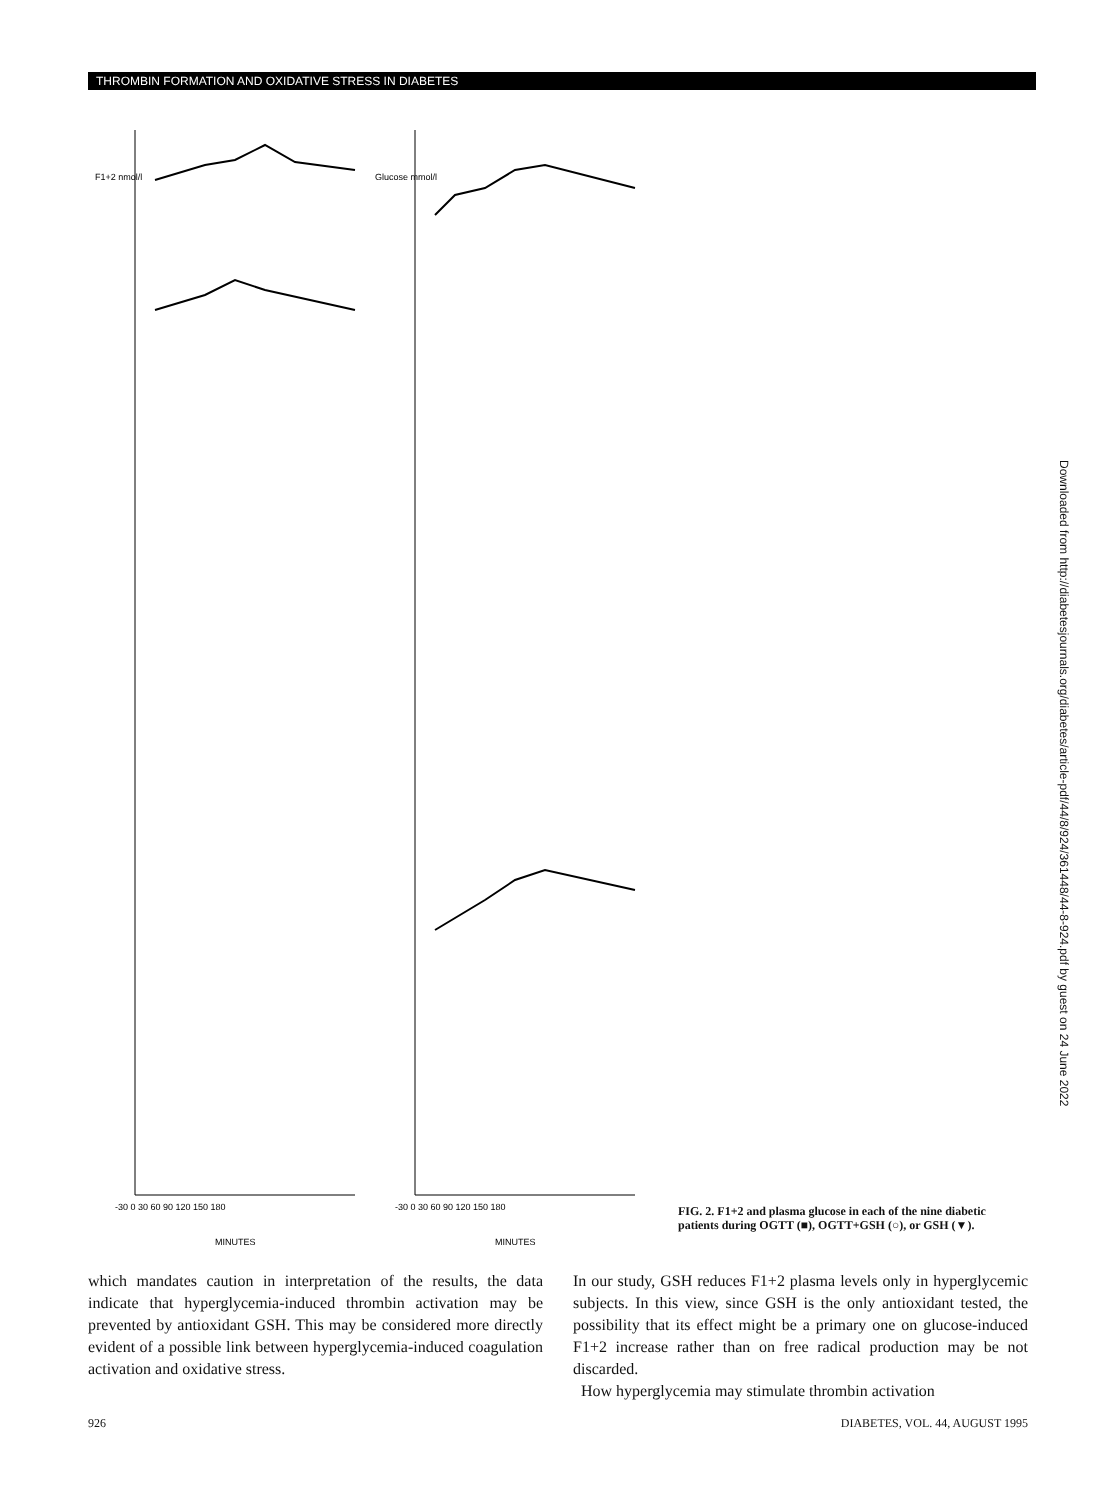THROMBIN FORMATION AND OXIDATIVE STRESS IN DIABETES
F1+2 nmol/l
Glucose mmol/l
MINUTES
MINUTES
-30 0 30 60 90 120 150 180
-30 0 30 60 90 120 150 180
FIG. 2. F1+2 and plasma glucose in each of the nine diabetic patients during OGTT (■), OGTT+GSH (○), or GSH (▼).
which mandates caution in interpretation of the results, the data indicate that hyperglycemia-induced thrombin activation may be prevented by antioxidant GSH. This may be considered more directly evident of a possible link between hyperglycemia-induced coagulation activation and oxidative stress.
In our study, GSH reduces F1+2 plasma levels only in hyperglycemic subjects. In this view, since GSH is the only antioxidant tested, the possibility that its effect might be a primary one on glucose-induced F1+2 increase rather than on free radical production may be not discarded.
How hyperglycemia may stimulate thrombin activation
926 DIABETES, VOL. 44, AUGUST 1995
Downloaded from http://diabetesjournals.org/diabetes/article-pdf/44/8/924/361448/44-8-924.pdf by guest on 24 June 2022